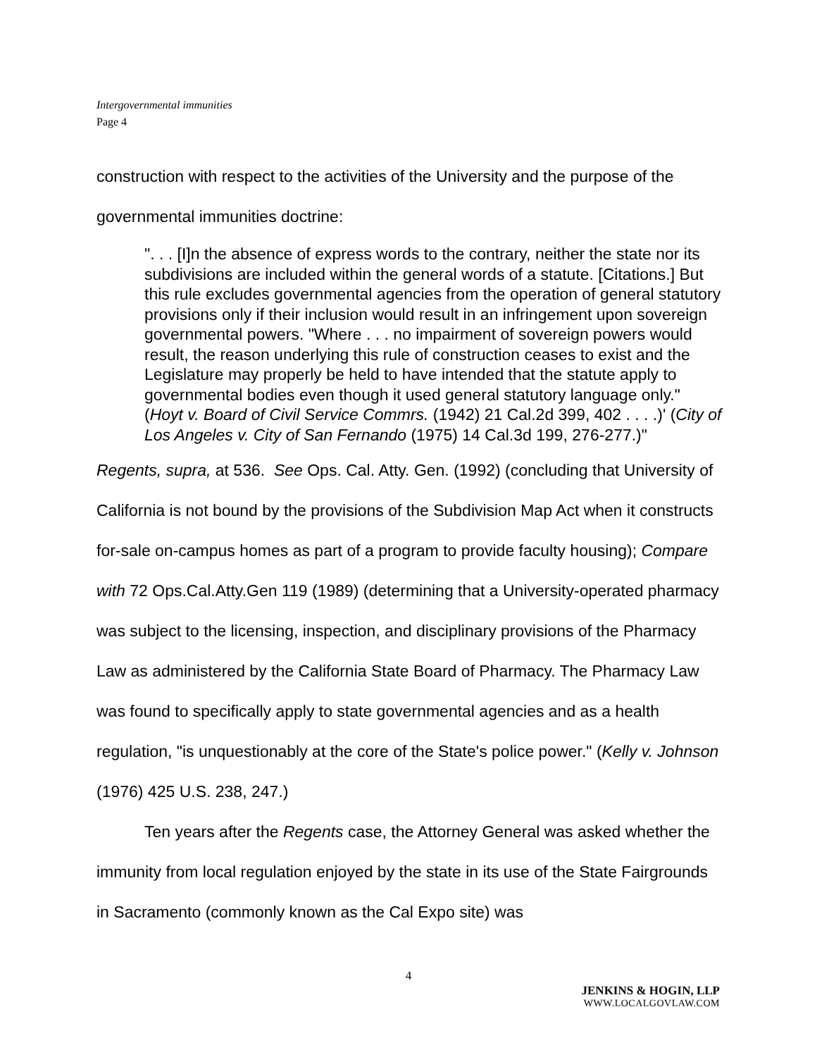Intergovernmental immunities
Page 4
construction with respect to the activities of the University and the purpose of the governmental immunities doctrine:
". . . [I]n the absence of express words to the contrary, neither the state nor its subdivisions are included within the general words of a statute. [Citations.] But this rule excludes governmental agencies from the operation of general statutory provisions only if their inclusion would result in an infringement upon sovereign governmental powers. "Where . . . no impairment of sovereign powers would result, the reason underlying this rule of construction ceases to exist and the Legislature may properly be held to have intended that the statute apply to governmental bodies even though it used general statutory language only." (Hoyt v. Board of Civil Service Commrs. (1942) 21 Cal.2d 399, 402 . . . .)' (City of Los Angeles v. City of San Fernando (1975) 14 Cal.3d 199, 276-277.)"
Regents, supra, at 536. See Ops. Cal. Atty. Gen. (1992) (concluding that University of California is not bound by the provisions of the Subdivision Map Act when it constructs for-sale on-campus homes as part of a program to provide faculty housing); Compare with 72 Ops.Cal.Atty.Gen 119 (1989) (determining that a University-operated pharmacy was subject to the licensing, inspection, and disciplinary provisions of the Pharmacy Law as administered by the California State Board of Pharmacy. The Pharmacy Law was found to specifically apply to state governmental agencies and as a health regulation, "is unquestionably at the core of the State's police power." (Kelly v. Johnson (1976) 425 U.S. 238, 247.)
Ten years after the Regents case, the Attorney General was asked whether the immunity from local regulation enjoyed by the state in its use of the State Fairgrounds in Sacramento (commonly known as the Cal Expo site) was
4
JENKINS & HOGIN, LLP
WWW.LOCALGOVLAW.COM